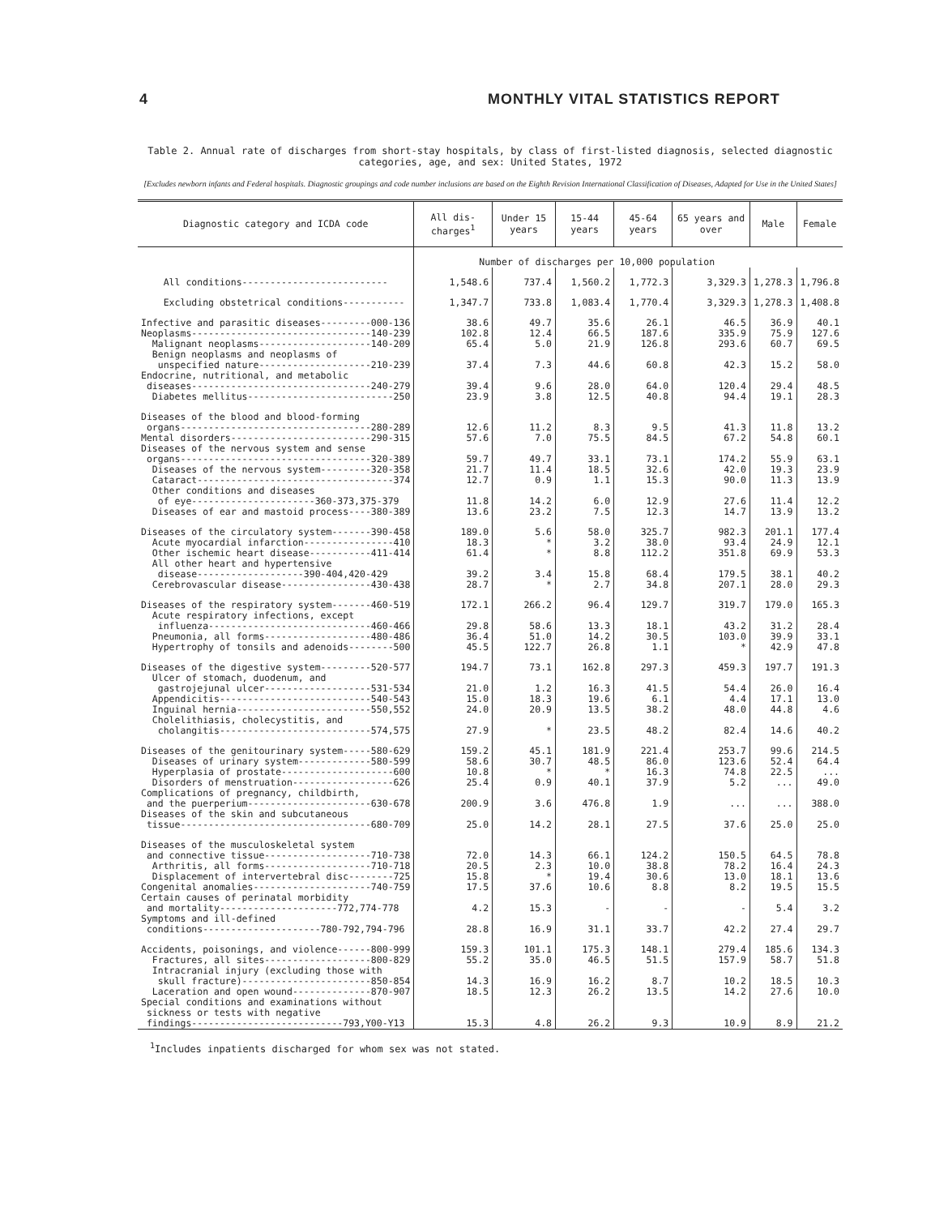4 MONTHLY VITAL STATISTICS REPORT
Table 2. Annual rate of discharges from short-stay hospitals, by class of first-listed diagnosis, selected diagnostic categories, age, and sex: United States, 1972
[Excludes newborn infants and Federal hospitals. Diagnostic groupings and code number inclusions are based on the Eighth Revision International Classification of Diseases, Adapted for Use in the United States]
| Diagnostic category and ICDA code | All dis- charges<sup>1</sup> | Under 15 years | 15-44 years | 45-64 years | 65 years and over | Male | Female |
| --- | --- | --- | --- | --- | --- | --- | --- |
| | Number of discharges per 10,000 population | | | | | | |
| All conditions-------------------------- | 1,548.6 | 737.4 | 1,560.2 | 1,772.3 | 3,329.3 | 1,278.3 | 1,796.8 |
| Excluding obstetrical conditions----------- | 1,347.7 | 733.8 | 1,083.4 | 1,770.4 | 3,329.3 | 1,278.3 | 1,408.8 |
| Infective and parasitic diseases---------000-136 | 38.6 | 49.7 | 35.6 | 26.1 | 46.5 | 36.9 | 40.1 |
| Neoplasms--------------------------------140-239 | 102.8 | 12.4 | 66.5 | 187.6 | 335.9 | 75.9 | 127.6 |
| Malignant neoplasms--------------------140-209 | 65.4 | 5.0 | 21.9 | 126.8 | 293.6 | 60.7 | 69.5 |
| Benign neoplasms and neoplasms of unspecified nature--------------------210-239 | 37.4 | 7.3 | 44.6 | 60.8 | 42.3 | 15.2 | 58.0 |
| Endocrine, nutritional, and metabolic diseases--------------------------------240-279 | 39.4 | 9.6 | 28.0 | 64.0 | 120.4 | 29.4 | 48.5 |
| Diabetes mellitus--------------------------250 | 23.9 | 3.8 | 12.5 | 40.8 | 94.4 | 19.1 | 28.3 |
| Diseases of the blood and blood-forming organs----------------------------------280-289 | 12.6 | 11.2 | 8.3 | 9.5 | 41.3 | 11.8 | 13.2 |
| Mental disorders-------------------------290-315 | 57.6 | 7.0 | 75.5 | 84.5 | 67.2 | 54.8 | 60.1 |
| Diseases of the nervous system and sense organs----------------------------------320-389 | 59.7 | 49.7 | 33.1 | 73.1 | 174.2 | 55.9 | 63.1 |
| Diseases of the nervous system---------320-358 | 21.7 | 11.4 | 18.5 | 32.6 | 42.0 | 19.3 | 23.9 |
| Cataract-----------------------------------374 | 12.7 | 0.9 | 1.1 | 15.3 | 90.0 | 11.3 | 13.9 |
| Other conditions and diseases of eye----------------------360-373,375-379 | 11.8 | 14.2 | 6.0 | 12.9 | 27.6 | 11.4 | 12.2 |
| Diseases of ear and mastoid process----380-389 | 13.6 | 23.2 | 7.5 | 12.3 | 14.7 | 13.9 | 13.2 |
| Diseases of the circulatory system-------390-458 | 189.0 | 5.6 | 58.0 | 325.7 | 982.3 | 201.1 | 177.4 |
| Acute myocardial infarction----------------410 | 18.3 | * | 3.2 | 38.0 | 93.4 | 24.9 | 12.1 |
| Other ischemic heart disease-----------411-414 | 61.4 | * | 8.8 | 112.2 | 351.8 | 69.9 | 53.3 |
| All other heart and hypertensive disease-------------------390-404,420-429 | 39.2 | 3.4 | 15.8 | 68.4 | 179.5 | 38.1 | 40.2 |
| Cerebrovascular disease----------------430-438 | 28.7 | * | 2.7 | 34.8 | 207.1 | 28.0 | 29.3 |
| Diseases of the respiratory system-------460-519 | 172.1 | 266.2 | 96.4 | 129.7 | 319.7 | 179.0 | 165.3 |
| Acute respiratory infections, except influenza-----------------------------460-466 | 29.8 | 58.6 | 13.3 | 18.1 | 43.2 | 31.2 | 28.4 |
| Pneumonia, all forms-------------------480-486 | 36.4 | 51.0 | 14.2 | 30.5 | 103.0 | 39.9 | 33.1 |
| Hypertrophy of tonsils and adenoids--------500 | 45.5 | 122.7 | 26.8 | 1.1 | * | 42.9 | 47.8 |
| Diseases of the digestive system---------520-577 | 194.7 | 73.1 | 162.8 | 297.3 | 459.3 | 197.7 | 191.3 |
| Ulcer of stomach, duodenum, and gastrojejunal ulcer-------------------531-534 | 21.0 | 1.2 | 16.3 | 41.5 | 54.4 | 26.0 | 16.4 |
| Appendicitis---------------------------540-543 | 15.0 | 18.3 | 19.6 | 6.1 | 4.4 | 17.1 | 13.0 |
| Inguinal hernia------------------------550,552 | 24.0 | 20.9 | 13.5 | 38.2 | 48.0 | 44.8 | 4.6 |
| Cholelithiasis, cholecystitis, and cholangitis---------------------------574,575 | 27.9 | * | 23.5 | 48.2 | 82.4 | 14.6 | 40.2 |
| Diseases of the genitourinary system-----580-629 | 159.2 | 45.1 | 181.9 | 221.4 | 253.7 | 99.6 | 214.5 |
| Diseases of urinary system-------------580-599 | 58.6 | 30.7 | 48.5 | 86.0 | 123.6 | 52.4 | 64.4 |
| Hyperplasia of prostate--------------------600 | 10.8 | * | * | 16.3 | 74.8 | 22.5 | ... |
| Disorders of menstruation------------------626 | 25.4 | 0.9 | 40.1 | 37.9 | 5.2 | ... | 49.0 |
| Complications of pregnancy, childbirth, and the puerperium----------------------630-678 | 200.9 | 3.6 | 476.8 | 1.9 | ... | ... | 388.0 |
| Diseases of the skin and subcutaneous tissue----------------------------------680-709 | 25.0 | 14.2 | 28.1 | 27.5 | 37.6 | 25.0 | 25.0 |
| Diseases of the musculoskeletal system and connective tissue-------------------710-738 | 72.0 | 14.3 | 66.1 | 124.2 | 150.5 | 64.5 | 78.8 |
| Arthritis, all forms-------------------710-718 | 20.5 | 2.3 | 10.0 | 38.8 | 78.2 | 16.4 | 24.3 |
| Displacement of intervertebral disc--------725 | 15.8 | * | 19.4 | 30.6 | 13.0 | 18.1 | 13.6 |
| Congenital anomalies---------------------740-759 | 17.5 | 37.6 | 10.6 | 8.8 | 8.2 | 19.5 | 15.5 |
| Certain causes of perinatal morbidity and mortality---------------------772,774-778 | 4.2 | 15.3 | - | - | - | 5.4 | 3.2 |
| Symptoms and ill-defined conditions---------------------780-792,794-796 | 28.8 | 16.9 | 31.1 | 33.7 | 42.2 | 27.4 | 29.7 |
| Accidents, poisonings, and violence------800-999 | 159.3 | 101.1 | 175.3 | 148.1 | 279.4 | 185.6 | 134.3 |
| Fractures, all sites-------------------800-829 | 55.2 | 35.0 | 46.5 | 51.5 | 157.9 | 58.7 | 51.8 |
| Intracranial injury (excluding those with skull fracture)-----------------------850-854 | 14.3 | 16.9 | 16.2 | 8.7 | 10.2 | 18.5 | 10.3 |
| Laceration and open wound--------------870-907 | 18.5 | 12.3 | 26.2 | 13.5 | 14.2 | 27.6 | 10.0 |
| Special conditions and examinations without sickness or tests with negative findings---------------------------793,Y00-Y13 | 15.3 | 4.8 | 26.2 | 9.3 | 10.9 | 8.9 | 21.2 |
<sup>1</sup> Includes inpatients discharged for whom sex was not stated.